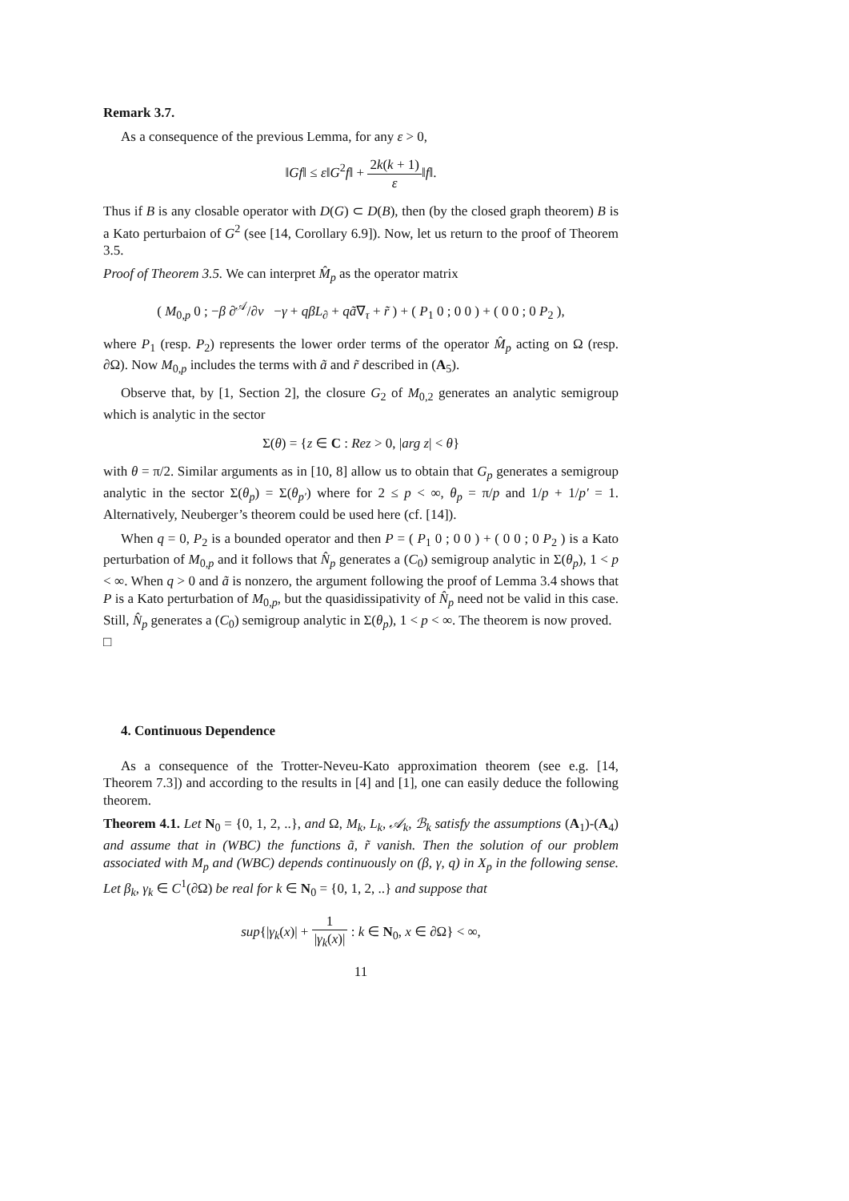Remark 3.7.
As a consequence of the previous Lemma, for any ε > 0,
‖Gf‖ ≤ ε‖G<sup>2</sup>f‖ + 2k(k + 1) ε‖f‖.
Thus if B is any closable operator with D(G) ⊂ D(B), then (by the closed graph theorem) B is a Kato perturbaion of G<sup>2</sup> (see [14, Corollary 6.9]). Now, let us return to the proof of Theorem 3.5.
Proof of Theorem 3.5. We can interpret M̂<sub>p</sub> as the operator matrix
( M<sub>0,p</sub> 0 ; −β ∂<sup>𝒜</sup>/∂ν −γ + qβL<sub>∂</sub> + qã∇<sub>τ</sub> + r̃ ) + ( P<sub>1</sub> 0 ; 0 0 ) + ( 0 0 ; 0 P<sub>2</sub> ),
where P<sub>1</sub> (resp. P<sub>2</sub>) represents the lower order terms of the operator M̂<sub>p</sub> acting on Ω (resp. ∂Ω). Now M<sub>0,p</sub> includes the terms with ã and r̃ described in (A<sub>5</sub>).
Observe that, by [1, Section 2], the closure G<sub>2</sub> of M<sub>0,2</sub> generates an analytic semigroup which is analytic in the sector
Σ(θ) = {z ∈ C : Rez > 0, |arg z| < θ}
with θ = π/2. Similar arguments as in [10, 8] allow us to obtain that G<sub>p</sub> generates a semigroup analytic in the sector Σ(θ<sub>p</sub>) = Σ(θ<sub>p′</sub>) where for 2 ≤ p < ∞, θ<sub>p</sub> = π/p and 1/p + 1/p′ = 1. Alternatively, Neuberger’s theorem could be used here (cf. [14]).
When q = 0, P<sub>2</sub> is a bounded operator and then P = ( P<sub>1</sub> 0 ; 0 0 ) + ( 0 0 ; 0 P<sub>2</sub> ) is a Kato perturbation of M<sub>0,p</sub> and it follows that N̂<sub>p</sub> generates a (C<sub>0</sub>) semigroup analytic in Σ(θ<sub>p</sub>), 1 < p < ∞. When q > 0 and ã is nonzero, the argument following the proof of Lemma 3.4 shows that P is a Kato perturbation of M<sub>0,p</sub>, but the quasidissipativity of N̂<sub>p</sub> need not be valid in this case. Still, N̂<sub>p</sub> generates a (C<sub>0</sub>) semigroup analytic in Σ(θ<sub>p</sub>), 1 < p < ∞. The theorem is now proved. □
4. Continuous Dependence
As a consequence of the Trotter-Neveu-Kato approximation theorem (see e.g. [14, Theorem 7.3]) and according to the results in [4] and [1], one can easily deduce the following theorem.
Theorem 4.1. Let N<sub>0</sub> = {0, 1, 2, ..}, and Ω, M<sub>k</sub>, L<sub>k</sub>, 𝒜<sub>k</sub>, ℬ<sub>k</sub> satisfy the assumptions (A<sub>1</sub>)-(A<sub>4</sub>) and assume that in (WBC) the functions ã, r̃ vanish. Then the solution of our problem associated with M<sub>p</sub> and (WBC) depends continuously on (β, γ, q) in X<sub>p</sub> in the following sense. Let β<sub>k</sub>, γ<sub>k</sub> ∈ C<sup>1</sup>(∂Ω) be real for k ∈ N<sub>0</sub> = {0, 1, 2, ..} and suppose that
sup{|γ<sub>k</sub>(x)| + 1 |γ<sub>k</sub>(x)| : k ∈ N<sub>0</sub>, x ∈ ∂Ω} < ∞,
11